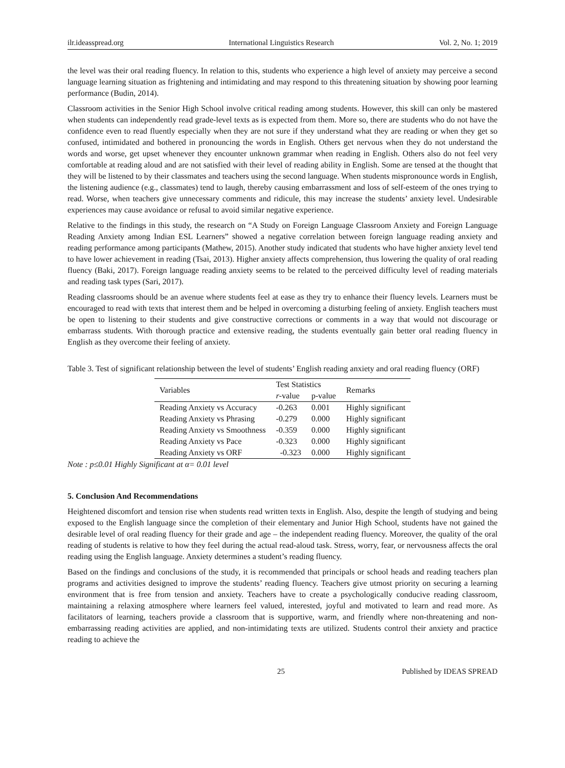ilr.ideasspread.org International Linguistics Research Vol. 2, No. 1; 2019
the level was their oral reading fluency. In relation to this, students who experience a high level of anxiety may perceive a second language learning situation as frightening and intimidating and may respond to this threatening situation by showing poor learning performance (Budin, 2014).
Classroom activities in the Senior High School involve critical reading among students. However, this skill can only be mastered when students can independently read grade-level texts as is expected from them. More so, there are students who do not have the confidence even to read fluently especially when they are not sure if they understand what they are reading or when they get so confused, intimidated and bothered in pronouncing the words in English. Others get nervous when they do not understand the words and worse, get upset whenever they encounter unknown grammar when reading in English. Others also do not feel very comfortable at reading aloud and are not satisfied with their level of reading ability in English. Some are tensed at the thought that they will be listened to by their classmates and teachers using the second language. When students mispronounce words in English, the listening audience (e.g., classmates) tend to laugh, thereby causing embarrassment and loss of self-esteem of the ones trying to read. Worse, when teachers give unnecessary comments and ridicule, this may increase the students’ anxiety level. Undesirable experiences may cause avoidance or refusal to avoid similar negative experience.
Relative to the findings in this study, the research on “A Study on Foreign Language Classroom Anxiety and Foreign Language Reading Anxiety among Indian ESL Learners” showed a negative correlation between foreign language reading anxiety and reading performance among participants (Mathew, 2015). Another study indicated that students who have higher anxiety level tend to have lower achievement in reading (Tsai, 2013). Higher anxiety affects comprehension, thus lowering the quality of oral reading fluency (Baki, 2017). Foreign language reading anxiety seems to be related to the perceived difficulty level of reading materials and reading task types (Sari, 2017).
Reading classrooms should be an avenue where students feel at ease as they try to enhance their fluency levels. Learners must be encouraged to read with texts that interest them and be helped in overcoming a disturbing feeling of anxiety. English teachers must be open to listening to their students and give constructive corrections or comments in a way that would not discourage or embarrass students. With thorough practice and extensive reading, the students eventually gain better oral reading fluency in English as they overcome their feeling of anxiety.
Table 3. Test of significant relationship between the level of students’ English reading anxiety and oral reading fluency (ORF)
| Variables | Test Statistics | | Remarks |
| --- | --- | --- | --- |
| | r -value | p-value | |
| Reading Anxiety vs Accuracy | -0.263 | 0.001 | Highly significant |
| Reading Anxiety vs Phrasing | -0.279 | 0.000 | Highly significant |
| Reading Anxiety vs Smoothness | -0.359 | 0.000 | Highly significant |
| Reading Anxiety vs Pace | -0.323 | 0.000 | Highly significant |
| Reading Anxiety vs ORF | -0.323 | 0.000 | Highly significant |
Note : p≤0.01 Highly Significant at α= 0.01 level
5. Conclusion And Recommendations
Heightened discomfort and tension rise when students read written texts in English. Also, despite the length of studying and being exposed to the English language since the completion of their elementary and Junior High School, students have not gained the desirable level of oral reading fluency for their grade and age – the independent reading fluency. Moreover, the quality of the oral reading of students is relative to how they feel during the actual read-aloud task. Stress, worry, fear, or nervousness affects the oral reading using the English language. Anxiety determines a student’s reading fluency.
Based on the findings and conclusions of the study, it is recommended that principals or school heads and reading teachers plan programs and activities designed to improve the students’ reading fluency. Teachers give utmost priority on securing a learning environment that is free from tension and anxiety. Teachers have to create a psychologically conducive reading classroom, maintaining a relaxing atmosphere where learners feel valued, interested, joyful and motivated to learn and read more. As facilitators of learning, teachers provide a classroom that is supportive, warm, and friendly where non-threatening and non-embarrassing reading activities are applied, and non-intimidating texts are utilized. Students control their anxiety and practice reading to achieve the
25 Published by IDEAS SPREAD